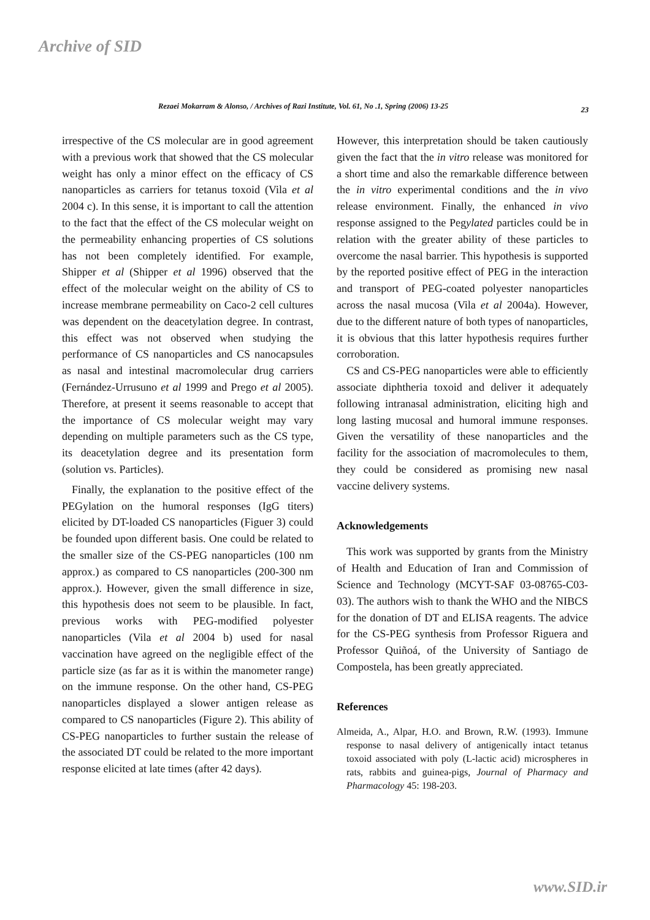Archive of SID
Rezaei Mokarram & Alonso, / Archives of Razi Institute, Vol. 61, No .1, Spring (2006) 13-25 23
irrespective of the CS molecular are in good agreement with a previous work that showed that the CS molecular weight has only a minor effect on the efficacy of CS nanoparticles as carriers for tetanus toxoid (Vila et al 2004 c). In this sense, it is important to call the attention to the fact that the effect of the CS molecular weight on the permeability enhancing properties of CS solutions has not been completely identified. For example, Shipper et al (Shipper et al 1996) observed that the effect of the molecular weight on the ability of CS to increase membrane permeability on Caco-2 cell cultures was dependent on the deacetylation degree. In contrast, this effect was not observed when studying the performance of CS nanoparticles and CS nanocapsules as nasal and intestinal macromolecular drug carriers (Fernández-Urrusuno et al 1999 and Prego et al 2005). Therefore, at present it seems reasonable to accept that the importance of CS molecular weight may vary depending on multiple parameters such as the CS type, its deacetylation degree and its presentation form (solution vs. Particles).
Finally, the explanation to the positive effect of the PEGylation on the humoral responses (IgG titers) elicited by DT-loaded CS nanoparticles (Figuer 3) could be founded upon different basis. One could be related to the smaller size of the CS-PEG nanoparticles (100 nm approx.) as compared to CS nanoparticles (200-300 nm approx.). However, given the small difference in size, this hypothesis does not seem to be plausible. In fact, previous works with PEG-modified polyester nanoparticles (Vila et al 2004 b) used for nasal vaccination have agreed on the negligible effect of the particle size (as far as it is within the manometer range) on the immune response. On the other hand, CS-PEG nanoparticles displayed a slower antigen release as compared to CS nanoparticles (Figure 2). This ability of CS-PEG nanoparticles to further sustain the release of the associated DT could be related to the more important response elicited at late times (after 42 days).
However, this interpretation should be taken cautiously given the fact that the in vitro release was monitored for a short time and also the remarkable difference between the in vitro experimental conditions and the in vivo release environment. Finally, the enhanced in vivo response assigned to the Pegylated particles could be in relation with the greater ability of these particles to overcome the nasal barrier. This hypothesis is supported by the reported positive effect of PEG in the interaction and transport of PEG-coated polyester nanoparticles across the nasal mucosa (Vila et al 2004a). However, due to the different nature of both types of nanoparticles, it is obvious that this latter hypothesis requires further corroboration.
CS and CS-PEG nanoparticles were able to efficiently associate diphtheria toxoid and deliver it adequately following intranasal administration, eliciting high and long lasting mucosal and humoral immune responses. Given the versatility of these nanoparticles and the facility for the association of macromolecules to them, they could be considered as promising new nasal vaccine delivery systems.
Acknowledgements
This work was supported by grants from the Ministry of Health and Education of Iran and Commission of Science and Technology (MCYT-SAF 03-08765-C03-03). The authors wish to thank the WHO and the NIBCS for the donation of DT and ELISA reagents. The advice for the CS-PEG synthesis from Professor Riguera and Professor Quiñoá, of the University of Santiago de Compostela, has been greatly appreciated.
References
Almeida, A., Alpar, H.O. and Brown, R.W. (1993). Immune response to nasal delivery of antigenically intact tetanus toxoid associated with poly (L-lactic acid) microspheres in rats, rabbits and guinea-pigs, Journal of Pharmacy and Pharmacology 45: 198-203.
www.SID.ir